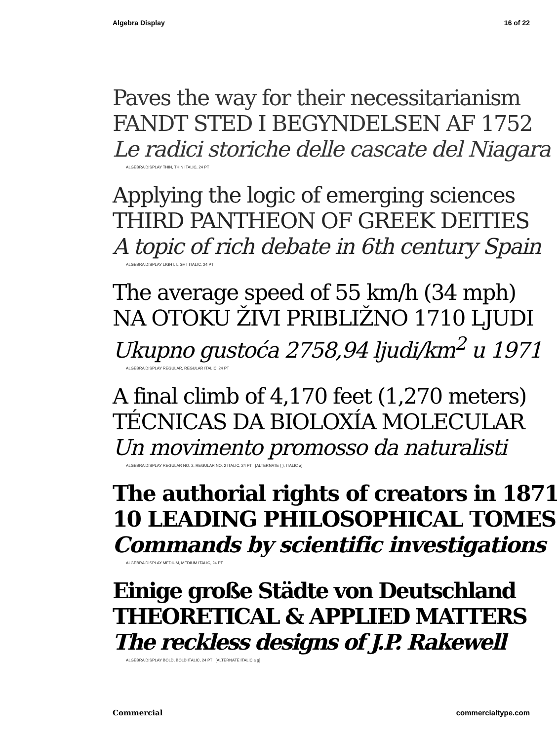Algebra Display 16 of 22
Paves the way for their necessitarianism
FANDT STED I BEGYNDELSEN AF 1752
Le radici storiche delle cascate del Niagara
ALGEBRA DISPLAY THIN, THIN ITALIC, 24 PT
Applying the logic of emerging sciences
THIRD PANTHEON OF GREEK DEITIES
A topic of rich debate in 6th century Spain
ALGEBRA DISPLAY LIGHT, LIGHT ITALIC, 24 PT
The average speed of 55 km/h (34 mph)
NA OTOKU ŽIVI PRIBLIŽNO 1710 LJUDI
Ukupno gustoća 2758,94 ljudi/km<sup>2</sup> u 1971
ALGEBRA DISPLAY REGULAR, REGULAR ITALIC, 24 PT
A final climb of 4,170 feet (1,270 meters)
TÉCNICAS DA BIOLOXÍA MOLECULAR
Un movimento promosso da naturalisti
ALGEBRA DISPLAY REGULAR NO. 2, REGULAR NO. 2 ITALIC, 24 PT [ALTERNATE ( ), ITALIC a]
The authorial rights of creators in 1871
10 LEADING PHILOSOPHICAL TOMES
Commands by scientific investigations
ALGEBRA DISPLAY MEDIUM, MEDIUM ITALIC, 24 PT
Einige große Städte von Deutschland
THEORETICAL & APPLIED MATTERS
The reckless designs of J.P. Rakewell
ALGEBRA DISPLAY BOLD, BOLD ITALIC, 24 PT [ALTERNATE ITALIC a g]
Commercial commercialtype.com